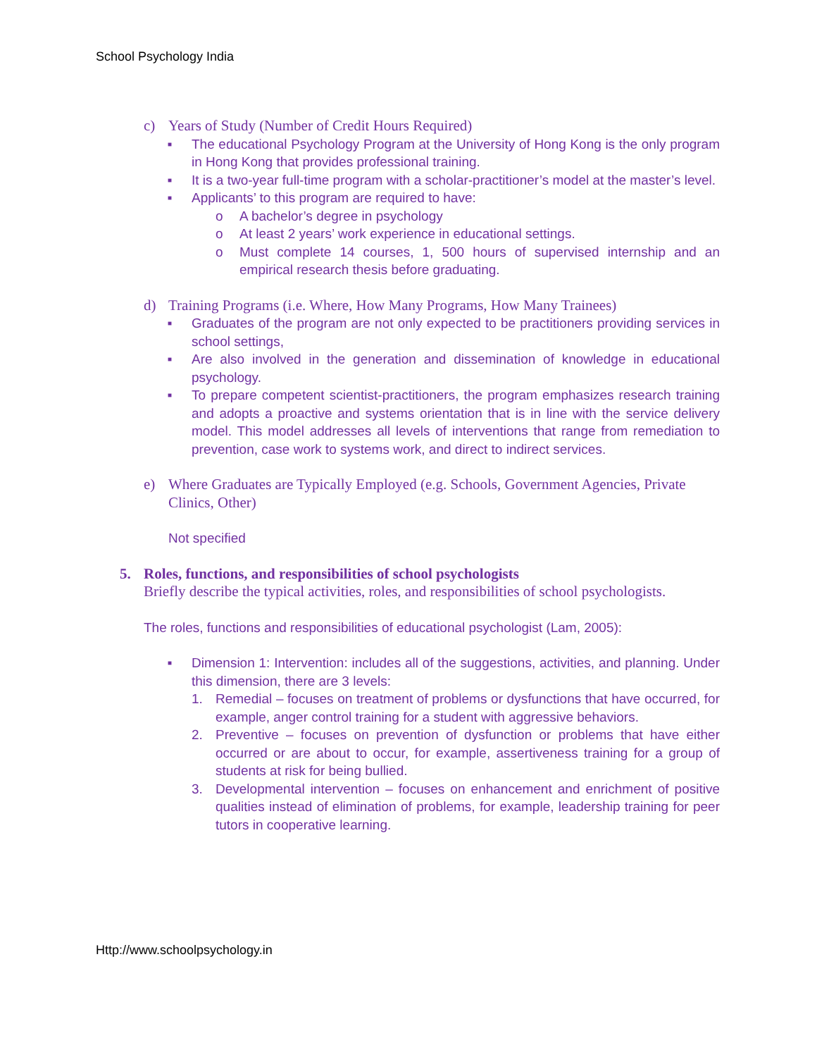School Psychology India
c) Years of Study (Number of Credit Hours Required)
■ The educational Psychology Program at the University of Hong Kong is the only program in Hong Kong that provides professional training.
■ It is a two-year full-time program with a scholar-practitioner’s model at the master’s level.
■ Applicants’ to this program are required to have:
o A bachelor’s degree in psychology
o At least 2 years’ work experience in educational settings.
o Must complete 14 courses, 1, 500 hours of supervised internship and an empirical research thesis before graduating.
d) Training Programs (i.e. Where, How Many Programs, How Many Trainees)
■ Graduates of the program are not only expected to be practitioners providing services in school settings,
■ Are also involved in the generation and dissemination of knowledge in educational psychology.
■ To prepare competent scientist-practitioners, the program emphasizes research training and adopts a proactive and systems orientation that is in line with the service delivery model. This model addresses all levels of interventions that range from remediation to prevention, case work to systems work, and direct to indirect services.
e) Where Graduates are Typically Employed (e.g. Schools, Government Agencies, Private Clinics, Other)
Not specified
5. Roles, functions, and responsibilities of school psychologists
Briefly describe the typical activities, roles, and responsibilities of school psychologists.
The roles, functions and responsibilities of educational psychologist (Lam, 2005):
■ Dimension 1: Intervention: includes all of the suggestions, activities, and planning. Under this dimension, there are 3 levels:
1. Remedial – focuses on treatment of problems or dysfunctions that have occurred, for example, anger control training for a student with aggressive behaviors.
2. Preventive – focuses on prevention of dysfunction or problems that have either occurred or are about to occur, for example, assertiveness training for a group of students at risk for being bullied.
3. Developmental intervention – focuses on enhancement and enrichment of positive qualities instead of elimination of problems, for example, leadership training for peer tutors in cooperative learning.
Http://www.schoolpsychology.in